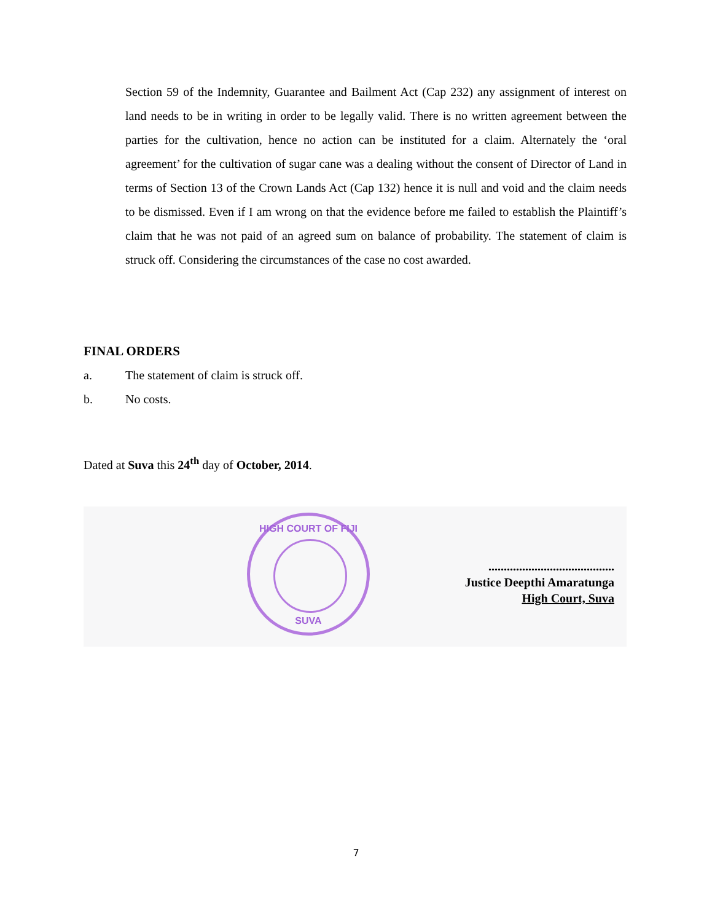Section 59 of the Indemnity, Guarantee and Bailment Act (Cap 232) any assignment of interest on land needs to be in writing in order to be legally valid. There is no written agreement between the parties for the cultivation, hence no action can be instituted for a claim. Alternately the ‘oral agreement’ for the cultivation of sugar cane was a dealing without the consent of Director of Land in terms of Section 13 of the Crown Lands Act (Cap 132) hence it is null and void and the claim needs to be dismissed. Even if I am wrong on that the evidence before me failed to establish the Plaintiff’s claim that he was not paid of an agreed sum on balance of probability. The statement of claim is struck off. Considering the circumstances of the case no cost awarded.
FINAL ORDERS
a. The statement of claim is struck off.
b. No costs.
Dated at Suva this 24<sup>th</sup> day of October, 2014.
HIGH COURT OF FIJI
SUVA
.........................................
Justice Deepthi Amaratunga
High Court, Suva
7